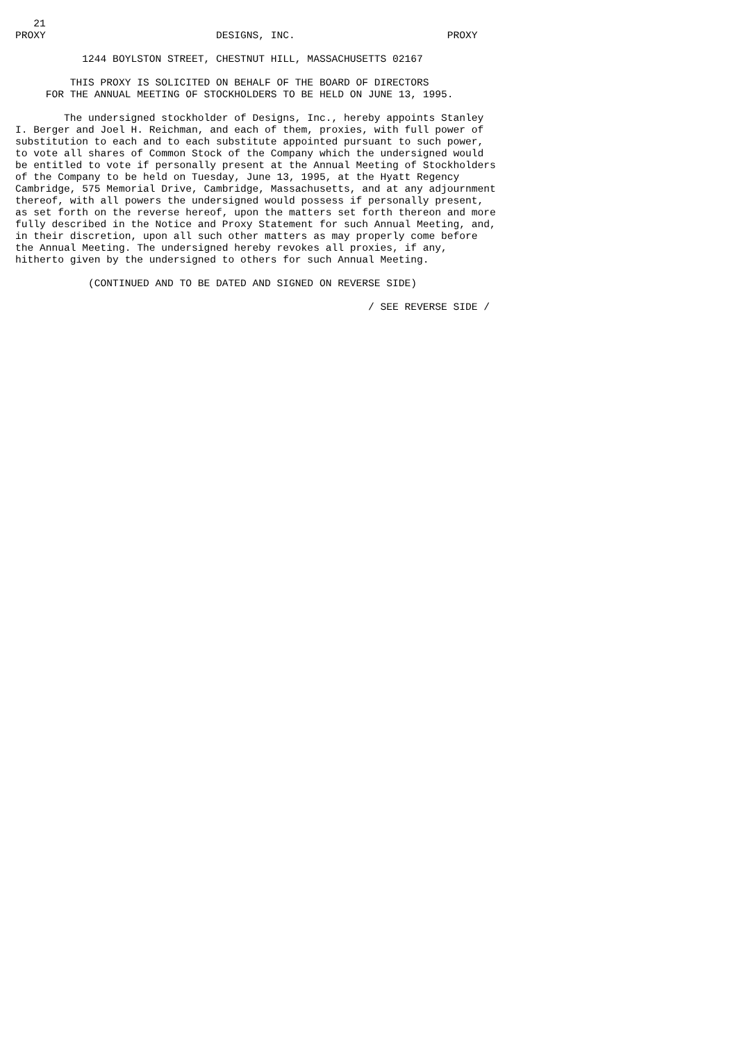21
PROXY                            DESIGNS, INC.                         PROXY

           1244 BOYLSTON STREET, CHESTNUT HILL, MASSACHUSETTS 02167

         THIS PROXY IS SOLICITED ON BEHALF OF THE BOARD OF DIRECTORS
     FOR THE ANNUAL MEETING OF STOCKHOLDERS TO BE HELD ON JUNE 13, 1995.

        The undersigned stockholder of Designs, Inc., hereby appoints Stanley
I. Berger and Joel H. Reichman, and each of them, proxies, with full power of
substitution to each and to each substitute appointed pursuant to such power,
to vote all shares of Common Stock of the Company which the undersigned would
be entitled to vote if personally present at the Annual Meeting of Stockholders
of the Company to be held on Tuesday, June 13, 1995, at the Hyatt Regency
Cambridge, 575 Memorial Drive, Cambridge, Massachusetts, and at any adjournment
thereof, with all powers the undersigned would possess if personally present,
as set forth on the reverse hereof, upon the matters set forth thereon and more
fully described in the Notice and Proxy Statement for such Annual Meeting, and,
in their discretion, upon all such other matters as may properly come before
the Annual Meeting. The undersigned hereby revokes all proxies, if any,
hitherto given by the undersigned to others for such Annual Meeting.

            (CONTINUED AND TO BE DATED AND SIGNED ON REVERSE SIDE)

                                                          / SEE REVERSE SIDE /